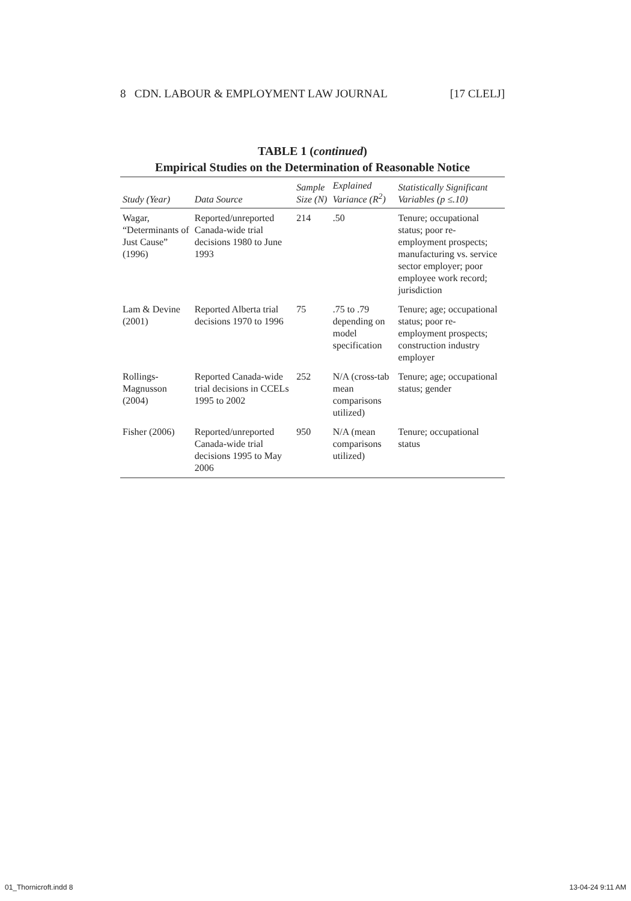8 CDN. LABOUR & EMPLOYMENT LAW JOURNAL [17 CLELJ]
TABLE 1 (continued)
Empirical Studies on the Determination of Reasonable Notice
| Study (Year) | Data Source | Sample Size (N) | Explained Variance (R<sup>2</sup>) | Statistically Significant Variables (p ≤.10) |
| --- | --- | --- | --- | --- |
| Wagar, “Determinants of Just Cause” (1996) | Reported/unreported Canada-wide trial decisions 1980 to June 1993 | 214 | .50 | Tenure; occupational status; poor re-employment prospects; manufacturing vs. service sector employer; poor employee work record; jurisdiction |
| Lam & Devine (2001) | Reported Alberta trial decisions 1970 to 1996 | 75 | .75 to .79 depending on model specification | Tenure; age; occupational status; poor re-employment prospects; construction industry employer |
| Rollings-Magnusson (2004) | Reported Canada-wide trial decisions in CCELs 1995 to 2002 | 252 | N/A (cross-tab mean comparisons utilized) | Tenure; age; occupational status; gender |
| Fisher (2006) | Reported/unreported Canada-wide trial decisions 1995 to May 2006 | 950 | N/A (mean comparisons utilized) | Tenure; occupational status |
01_Thornicroft.indd 8 13-04-24 9:11 AM